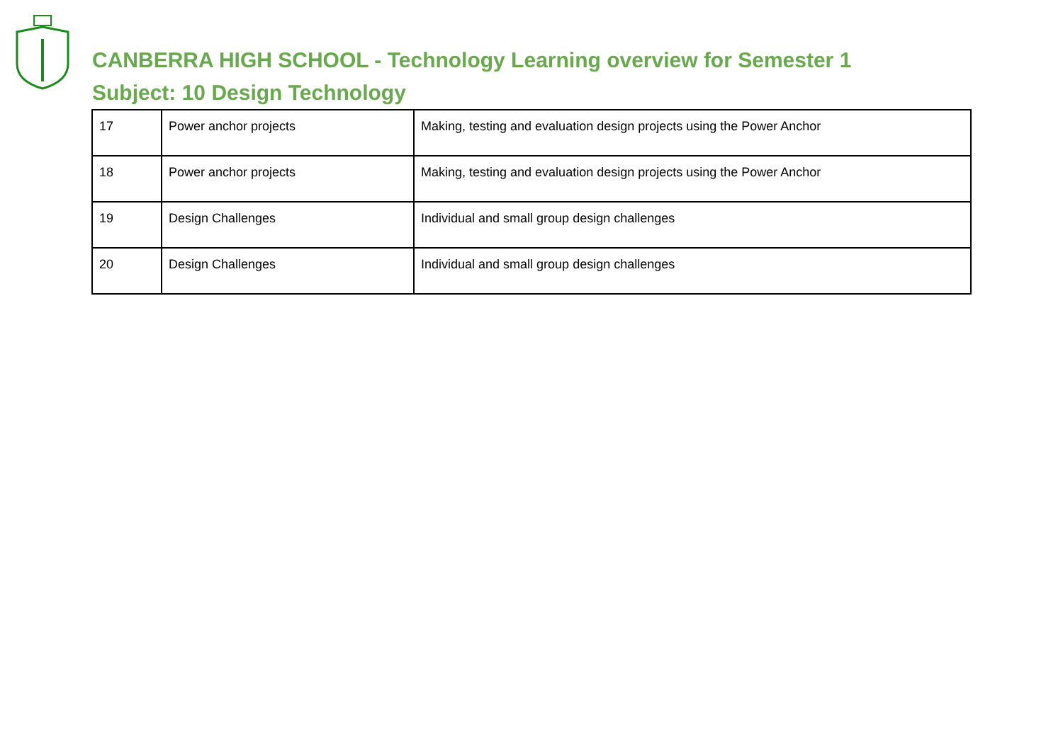CANBERRA HIGH SCHOOL - Technology Learning overview for Semester 1
Subject: 10 Design Technology
| 17 | Power anchor projects | Making, testing and evaluation design projects using the Power Anchor |
| 18 | Power anchor projects | Making, testing and evaluation design projects using the Power Anchor |
| 19 | Design Challenges | Individual and small group design challenges |
| 20 | Design Challenges | Individual and small group design challenges |